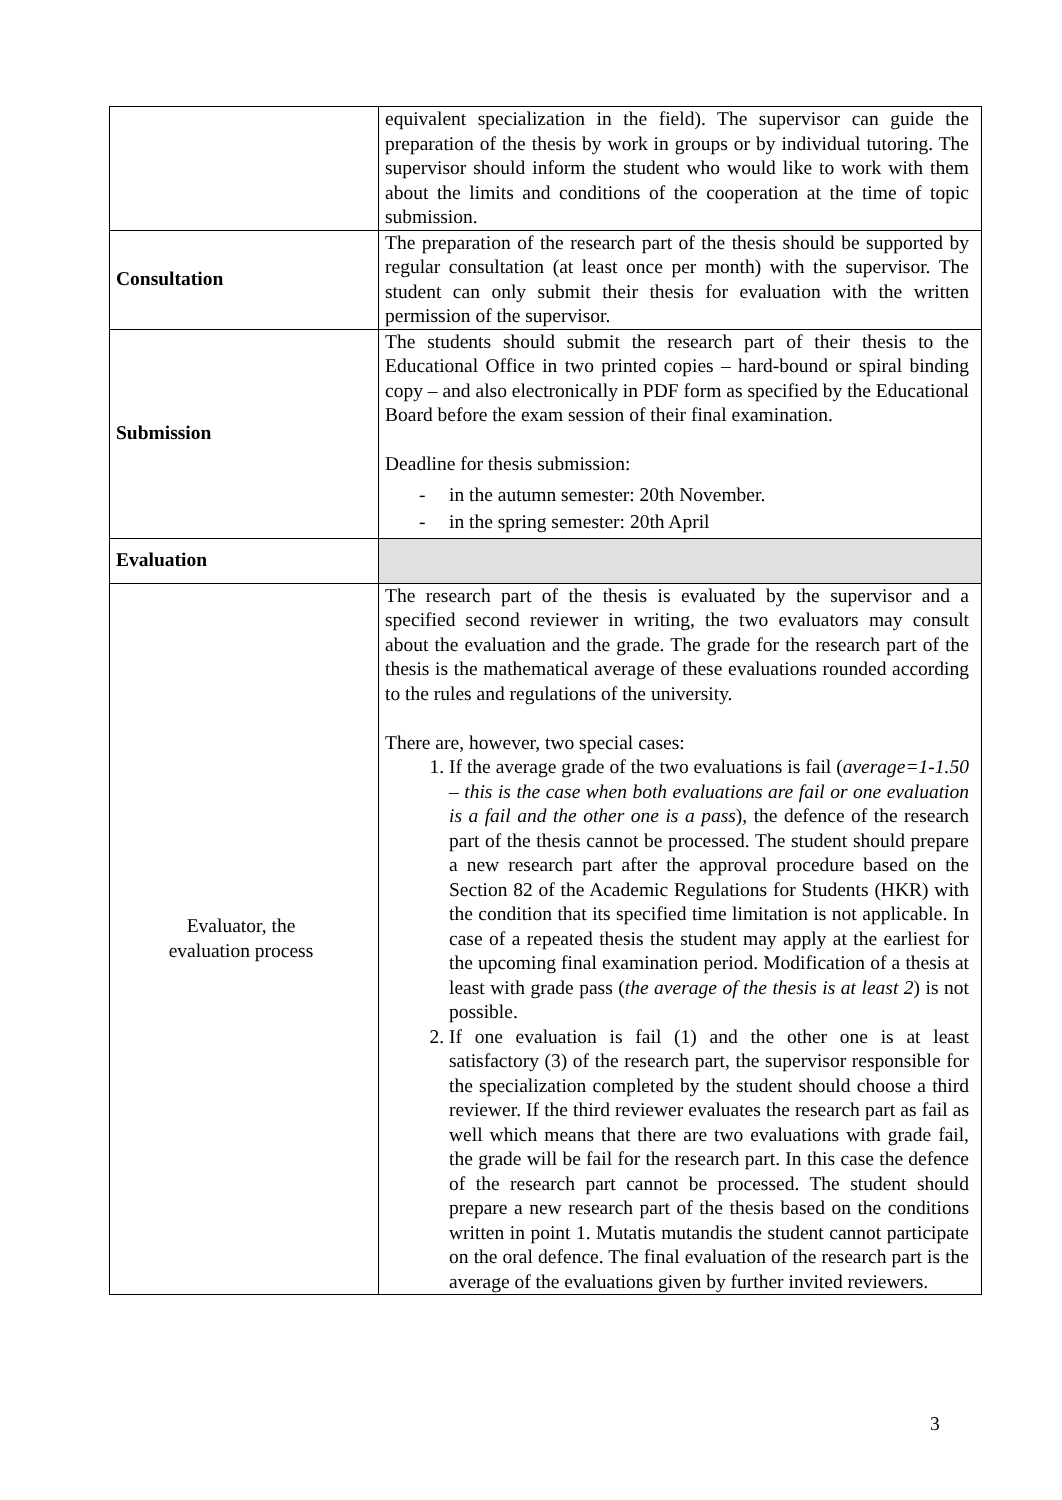| | equivalent specialization in the field). The supervisor can guide the preparation of the thesis by work in groups or by individual tutoring. The supervisor should inform the student who would like to work with them about the limits and conditions of the cooperation at the time of topic submission. |
| Consultation | The preparation of the research part of the thesis should be supported by regular consultation (at least once per month) with the supervisor. The student can only submit their thesis for evaluation with the written permission of the supervisor. |
| Submission | The students should submit the research part of their thesis to the Educational Office in two printed copies – hard-bound or spiral binding copy – and also electronically in PDF form as specified by the Educational Board before the exam session of their final examination. Deadline for thesis submission: - in the autumn semester: 20th November. - in the spring semester: 20th April |
| Evaluation | |
| Evaluator, the evaluation process | The research part of the thesis is evaluated by the supervisor and a specified second reviewer in writing, the two evaluators may consult about the evaluation and the grade. The grade for the research part of the thesis is the mathematical average of these evaluations rounded according to the rules and regulations of the university. There are, however, two special cases: 1. If the average grade of the two evaluations is fail ( average=1-1.50 – this is the case when both evaluations are fail or one evaluation is a fail and the other one is a pass ), the defence of the research part of the thesis cannot be processed. The student should prepare a new research part after the approval procedure based on the Section 82 of the Academic Regulations for Students (HKR) with the condition that its specified time limitation is not applicable. In case of a repeated thesis the student may apply at the earliest for the upcoming final examination period. Modification of a thesis at least with grade pass ( the average of the thesis is at least 2 ) is not possible. 2. If one evaluation is fail (1) and the other one is at least satisfactory (3) of the research part, the supervisor responsible for the specialization completed by the student should choose a third reviewer. If the third reviewer evaluates the research part as fail as well which means that there are two evaluations with grade fail, the grade will be fail for the research part. In this case the defence of the research part cannot be processed. The student should prepare a new research part of the thesis based on the conditions written in point 1. Mutatis mutandis the student cannot participate on the oral defence. The final evaluation of the research part is the average of the evaluations given by further invited reviewers. |
3